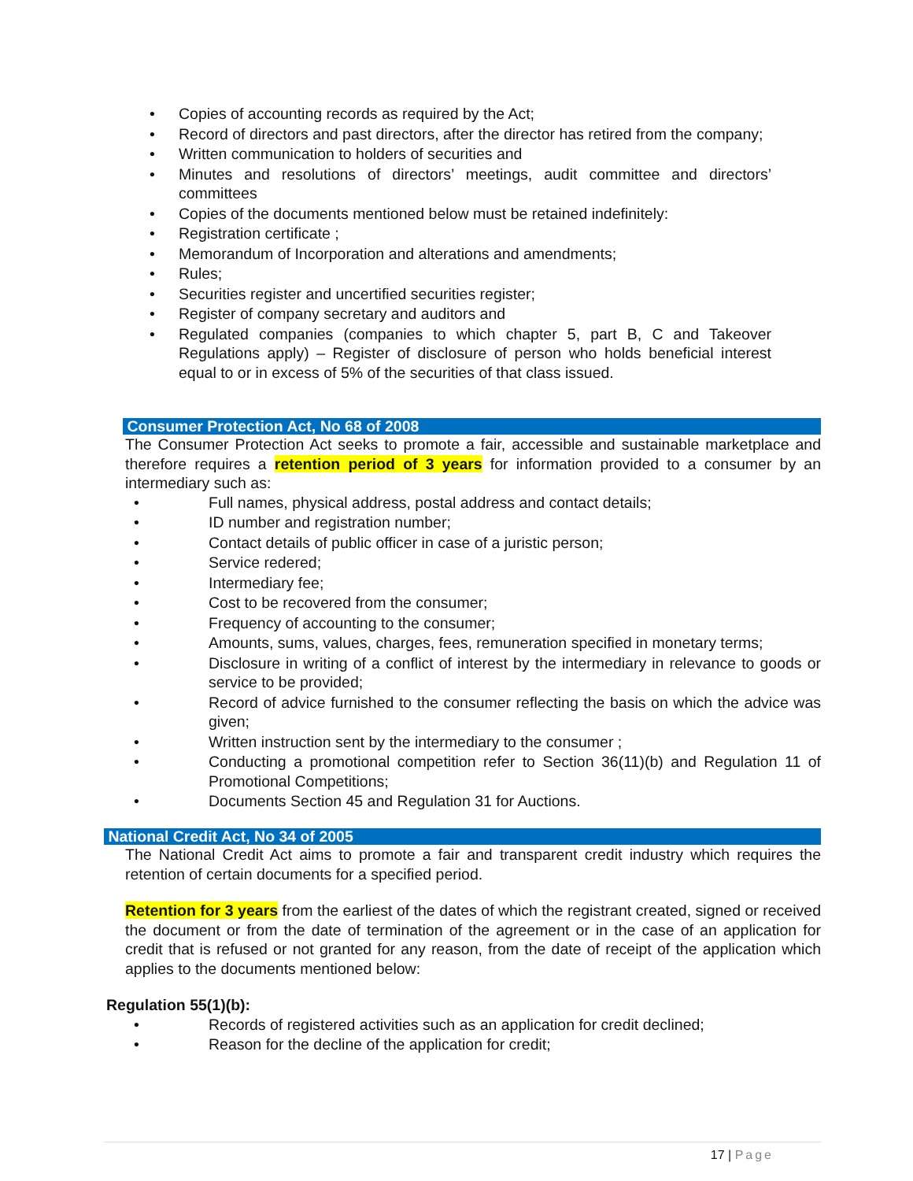• Copies of accounting records as required by the Act;
• Record of directors and past directors, after the director has retired from the company;
• Written communication to holders of securities and
• Minutes and resolutions of directors’ meetings, audit committee and directors’ committees
• Copies of the documents mentioned below must be retained indefinitely:
• Registration certificate ;
• Memorandum of Incorporation and alterations and amendments;
• Rules;
• Securities register and uncertified securities register;
• Register of company secretary and auditors and
• Regulated companies (companies to which chapter 5, part B, C and Takeover Regulations apply) – Register of disclosure of person who holds beneficial interest equal to or in excess of 5% of the securities of that class issued.
Consumer Protection Act, No 68 of 2008
The Consumer Protection Act seeks to promote a fair, accessible and sustainable marketplace and therefore requires a retention period of 3 years for information provided to a consumer by an intermediary such as:
• Full names, physical address, postal address and contact details;
• ID number and registration number;
• Contact details of public officer in case of a juristic person;
• Service redered;
• Intermediary fee;
• Cost to be recovered from the consumer;
• Frequency of accounting to the consumer;
• Amounts, sums, values, charges, fees, remuneration specified in monetary terms;
• Disclosure in writing of a conflict of interest by the intermediary in relevance to goods or service to be provided;
• Record of advice furnished to the consumer reflecting the basis on which the advice was given;
• Written instruction sent by the intermediary to the consumer ;
• Conducting a promotional competition refer to Section 36(11)(b) and Regulation 11 of Promotional Competitions;
• Documents Section 45 and Regulation 31 for Auctions.
National Credit Act, No 34 of 2005
The National Credit Act aims to promote a fair and transparent credit industry which requires the retention of certain documents for a specified period.
Retention for 3 years from the earliest of the dates of which the registrant created, signed or received the document or from the date of termination of the agreement or in the case of an application for credit that is refused or not granted for any reason, from the date of receipt of the application which applies to the documents mentioned below:
Regulation 55(1)(b):
• Records of registered activities such as an application for credit declined;
• Reason for the decline of the application for credit;
17 | Page